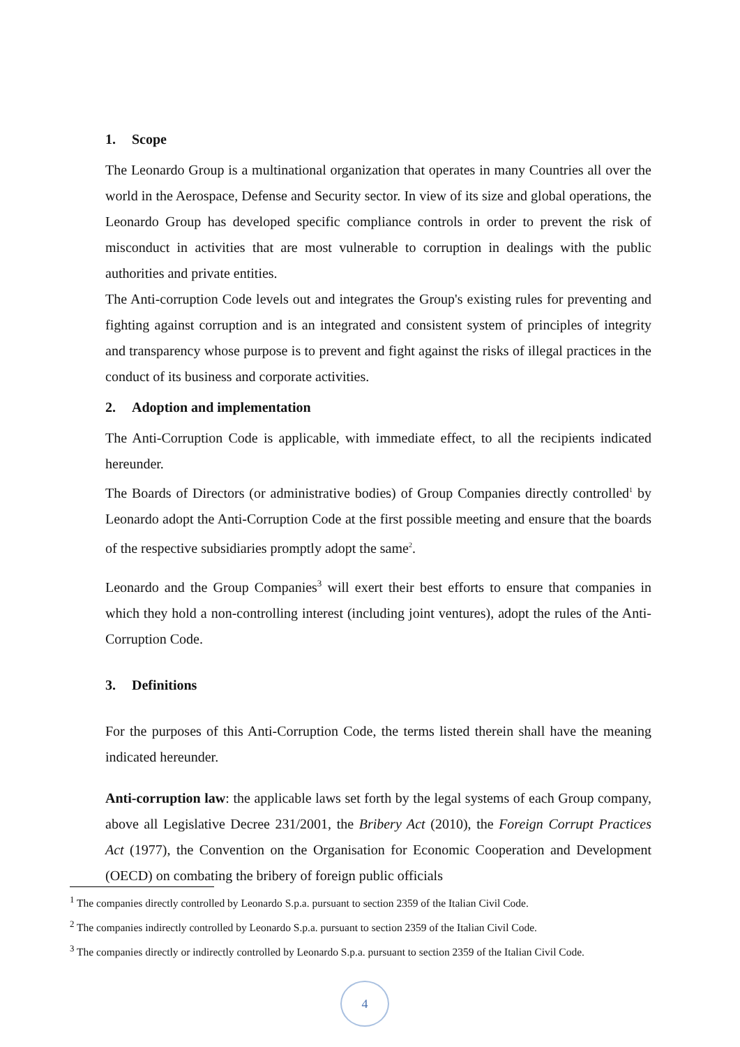1. Scope
The Leonardo Group is a multinational organization that operates in many Countries all over the world in the Aerospace, Defense and Security sector. In view of its size and global operations, the Leonardo Group has developed specific compliance controls in order to prevent the risk of misconduct in activities that are most vulnerable to corruption in dealings with the public authorities and private entities.
The Anti-corruption Code levels out and integrates the Group's existing rules for preventing and fighting against corruption and is an integrated and consistent system of principles of integrity and transparency whose purpose is to prevent and fight against the risks of illegal practices in the conduct of its business and corporate activities.
2. Adoption and implementation
The Anti-Corruption Code is applicable, with immediate effect, to all the recipients indicated hereunder.
The Boards of Directors (or administrative bodies) of Group Companies directly controlled<sup>1</sup> by Leonardo adopt the Anti-Corruption Code at the first possible meeting and ensure that the boards of the respective subsidiaries promptly adopt the same<sup>2</sup>.
Leonardo and the Group Companies<sup>3</sup> will exert their best efforts to ensure that companies in which they hold a non-controlling interest (including joint ventures), adopt the rules of the Anti-Corruption Code.
3. Definitions
For the purposes of this Anti-Corruption Code, the terms listed therein shall have the meaning indicated hereunder.
Anti-corruption law: the applicable laws set forth by the legal systems of each Group company, above all Legislative Decree 231/2001, the Bribery Act (2010), the Foreign Corrupt Practices Act (1977), the Convention on the Organisation for Economic Cooperation and Development (OECD) on combating the bribery of foreign public officials
<sup>1</sup> The companies directly controlled by Leonardo S.p.a. pursuant to section 2359 of the Italian Civil Code.
<sup>2</sup> The companies indirectly controlled by Leonardo S.p.a. pursuant to section 2359 of the Italian Civil Code.
<sup>3</sup> The companies directly or indirectly controlled by Leonardo S.p.a. pursuant to section 2359 of the Italian Civil Code.
4